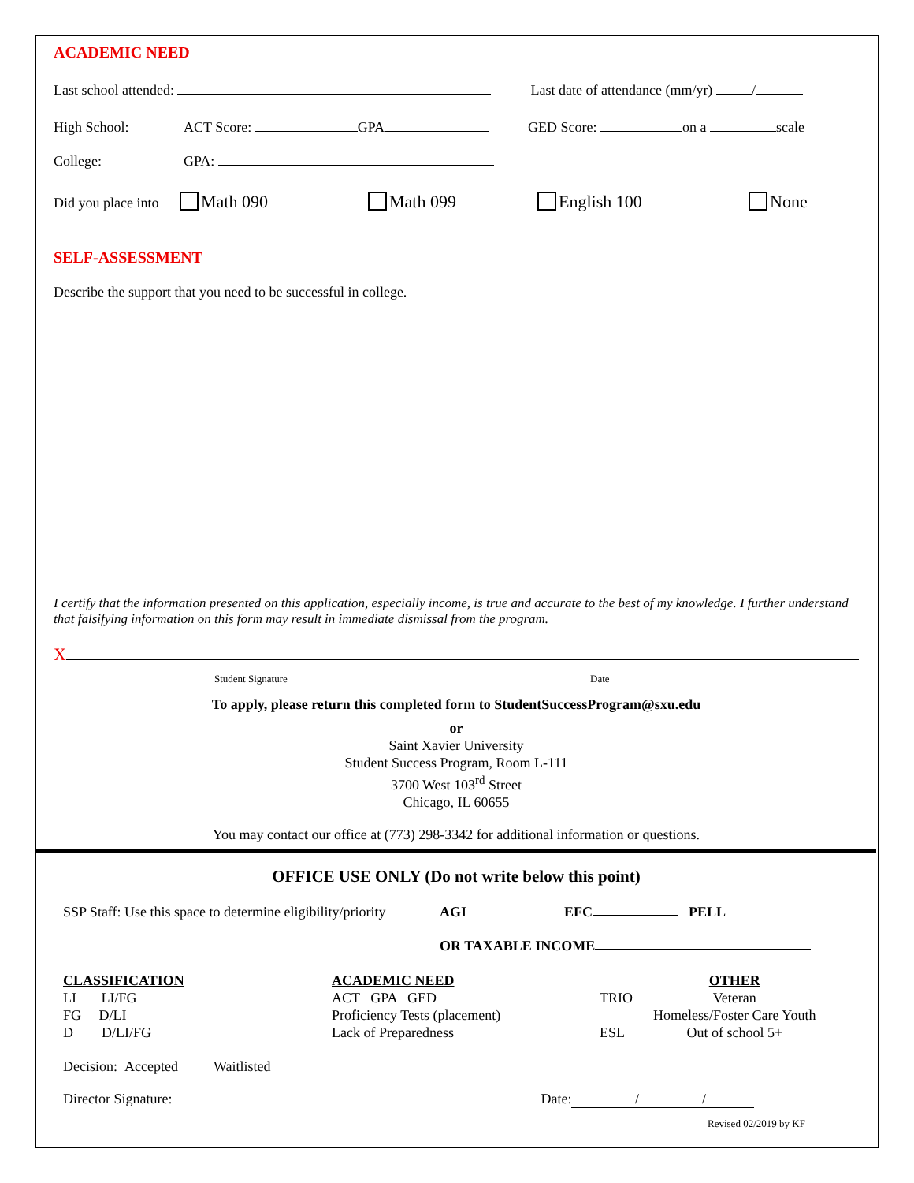ACADEMIC NEED
Last school attended: Last date of attendance (mm/yr) /
High School: ACT Score: GPA GED Score: on a scale
College: GPA:
Did you place into Math 090 Math 099 English 100 None
SELF-ASSESSMENT
Describe the support that you need to be successful in college.
I certify that the information presented on this application, especially income, is true and accurate to the best of my knowledge. I further understand that falsifying information on this form may result in immediate dismissal from the program.
X
Student Signature Date
To apply, please return this completed form to StudentSuccessProgram@sxu.edu
or
Saint Xavier University
Student Success Program, Room L-111
3700 West 103<sup>rd</sup> Street
Chicago, IL 60655
You may contact our office at (773) 298-3342 for additional information or questions.
OFFICE USE ONLY (Do not write below this point)
SSP Staff: Use this space to determine eligibility/priority AGI EFC PELL
OR TAXABLE INCOME
CLASSIFICATION
LI LI/FG
FG D/LI
D D/LI/FG
ACADEMIC NEED
ACT GPA GED
Proficiency Tests (placement)
Lack of Preparedness
TRIO
ESL
OTHER
Veteran
Homeless/Foster Care Youth
Out of school 5+
Decision: Accepted Waitlisted
Director Signature: Date: / /
Revised 02/2019 by KF